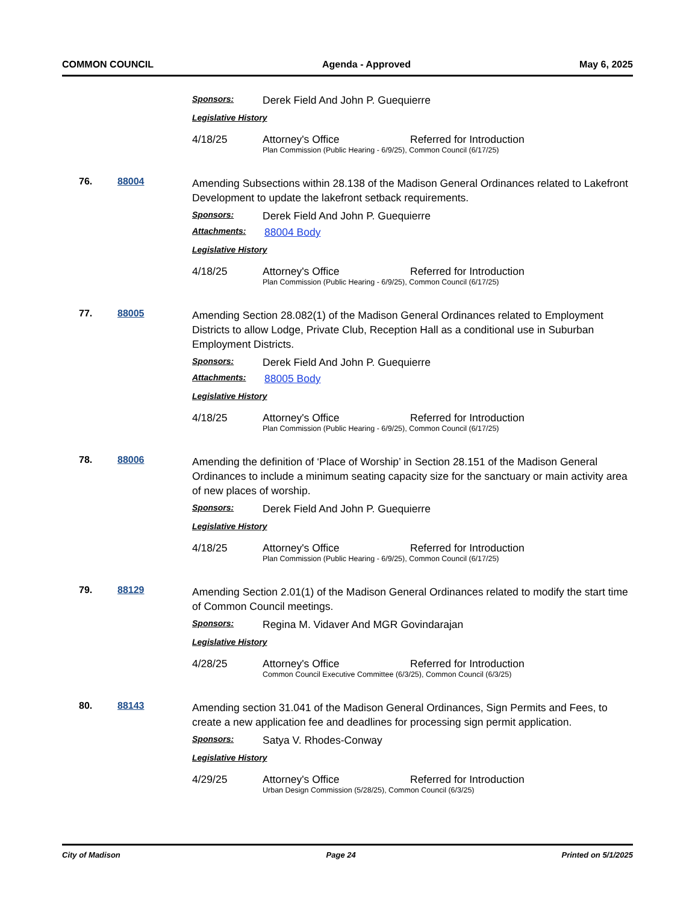COMMON COUNCIL Agenda - Approved May 6, 2025
Sponsors: Derek Field And John P. Guequierre
Legislative History
4/18/25 Attorney's Office Referred for Introduction
Plan Commission (Public Hearing - 6/9/25), Common Council (6/17/25)
76. 88004
Amending Subsections within 28.138 of the Madison General Ordinances related to Lakefront Development to update the lakefront setback requirements.
Sponsors: Derek Field And John P. Guequierre
Attachments: 88004 Body
Legislative History
4/18/25 Attorney's Office Referred for Introduction
Plan Commission (Public Hearing - 6/9/25), Common Council (6/17/25)
77. 88005
Amending Section 28.082(1) of the Madison General Ordinances related to Employment Districts to allow Lodge, Private Club, Reception Hall as a conditional use in Suburban Employment Districts.
Sponsors: Derek Field And John P. Guequierre
Attachments: 88005 Body
Legislative History
4/18/25 Attorney's Office Referred for Introduction
Plan Commission (Public Hearing - 6/9/25), Common Council (6/17/25)
78. 88006
Amending the definition of ‘Place of Worship’ in Section 28.151 of the Madison General Ordinances to include a minimum seating capacity size for the sanctuary or main activity area of new places of worship.
Sponsors: Derek Field And John P. Guequierre
Legislative History
4/18/25 Attorney's Office Referred for Introduction
Plan Commission (Public Hearing - 6/9/25), Common Council (6/17/25)
79. 88129
Amending Section 2.01(1) of the Madison General Ordinances related to modify the start time of Common Council meetings.
Sponsors: Regina M. Vidaver And MGR Govindarajan
Legislative History
4/28/25 Attorney's Office Referred for Introduction
Common Council Executive Committee (6/3/25), Common Council (6/3/25)
80. 88143
Amending section 31.041 of the Madison General Ordinances, Sign Permits and Fees, to create a new application fee and deadlines for processing sign permit application.
Sponsors: Satya V. Rhodes-Conway
Legislative History
4/29/25 Attorney's Office Referred for Introduction
Urban Design Commission (5/28/25), Common Council (6/3/25)
City of Madison Page 24 Printed on 5/1/2025